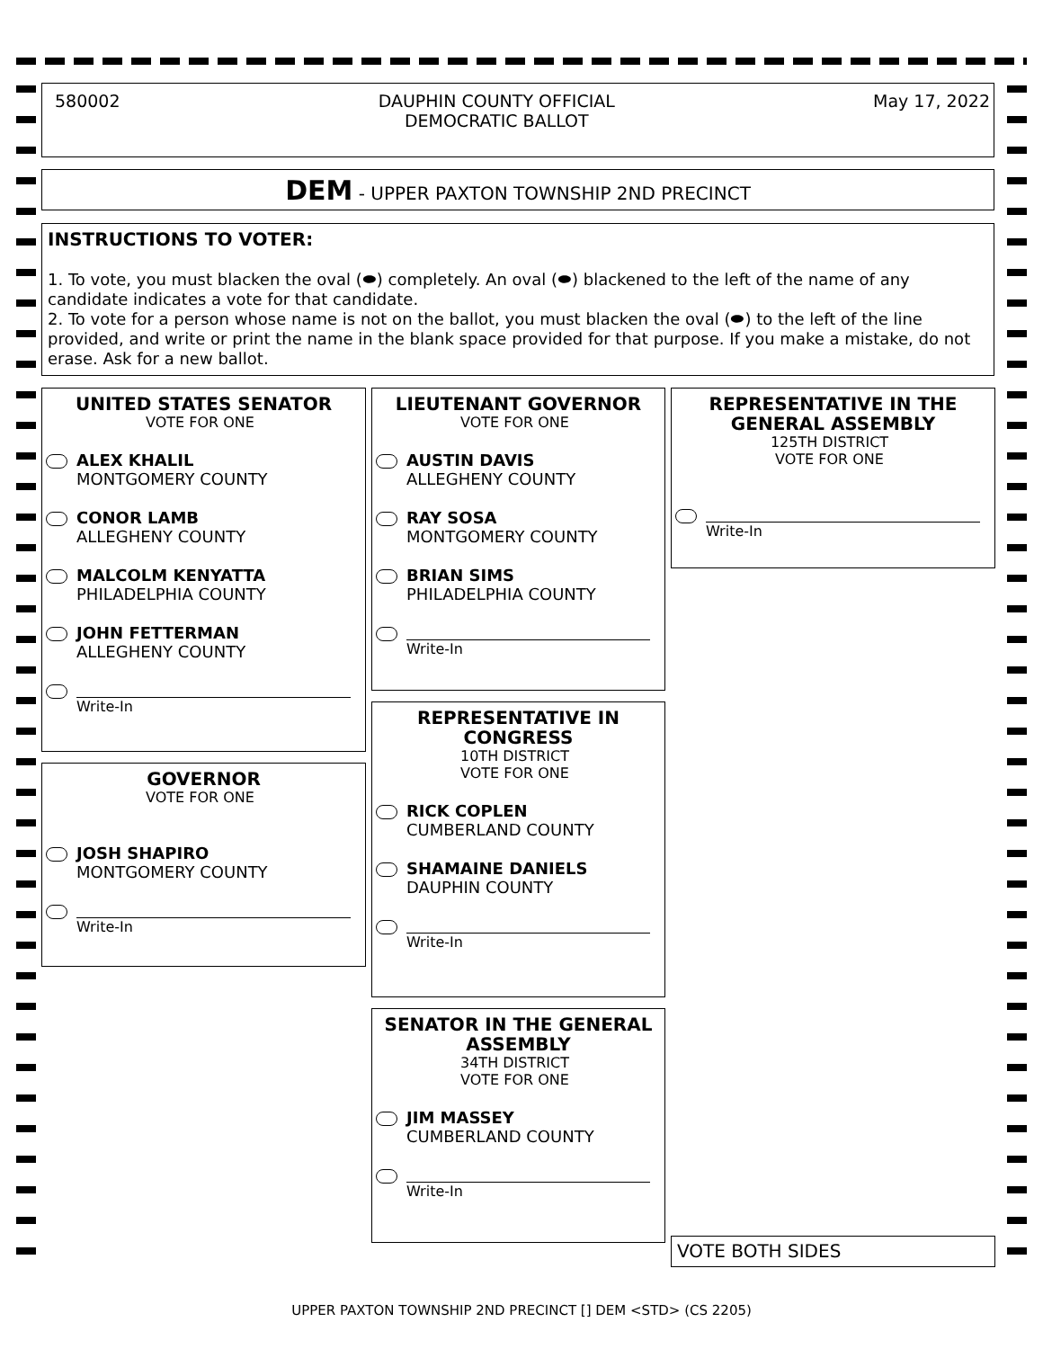580002 DAUPHIN COUNTY OFFICIAL
DEMOCRATIC BALLOT May 17, 2022
DEM - UPPER PAXTON TOWNSHIP 2ND PRECINCT
INSTRUCTIONS TO VOTER:
1. To vote, you must blacken the oval (⬬) completely. An oval (⬬) blackened to the left of the name of any candidate indicates a vote for that candidate.
2. To vote for a person whose name is not on the ballot, you must blacken the oval (⬬) to the left of the line provided, and write or print the name in the blank space provided for that purpose. If you make a mistake, do not erase. Ask for a new ballot.
UNITED STATES SENATOR
VOTE FOR ONE
ALEX KHALIL
MONTGOMERY COUNTY
CONOR LAMB
ALLEGHENY COUNTY
MALCOLM KENYATTA
PHILADELPHIA COUNTY
JOHN FETTERMAN
ALLEGHENY COUNTY
Write-In
GOVERNOR
VOTE FOR ONE
JOSH SHAPIRO
MONTGOMERY COUNTY
Write-In
LIEUTENANT GOVERNOR
VOTE FOR ONE
AUSTIN DAVIS
ALLEGHENY COUNTY
RAY SOSA
MONTGOMERY COUNTY
BRIAN SIMS
PHILADELPHIA COUNTY
Write-In
REPRESENTATIVE IN CONGRESS
10TH DISTRICT
VOTE FOR ONE
RICK COPLEN
CUMBERLAND COUNTY
SHAMAINE DANIELS
DAUPHIN COUNTY
Write-In
SENATOR IN THE GENERAL ASSEMBLY
34TH DISTRICT
VOTE FOR ONE
JIM MASSEY
CUMBERLAND COUNTY
Write-In
REPRESENTATIVE IN THE GENERAL ASSEMBLY
125TH DISTRICT
VOTE FOR ONE
Write-In
VOTE BOTH SIDES
UPPER PAXTON TOWNSHIP 2ND PRECINCT [] DEM <STD> (CS 2205)